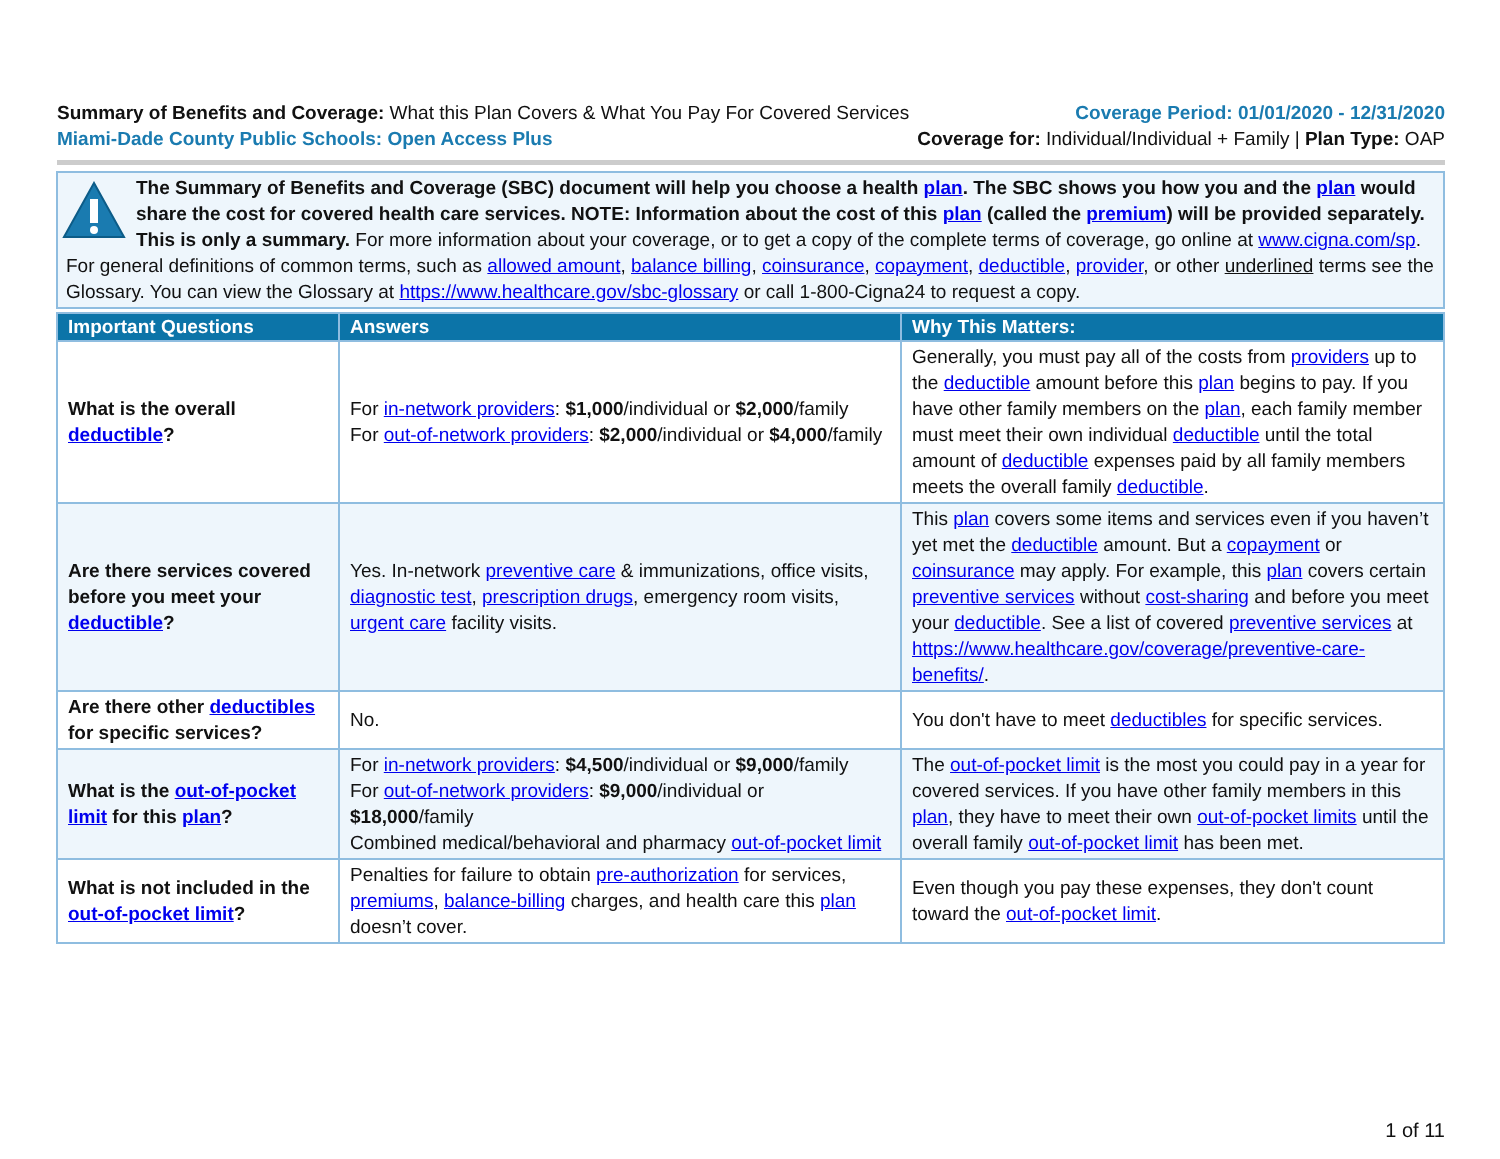Summary of Benefits and Coverage: What this Plan Covers & What You Pay For Covered Services
Coverage Period: 01/01/2020 - 12/31/2020
Miami-Dade County Public Schools: Open Access Plus
Coverage for: Individual/Individual + Family | Plan Type: OAP
The Summary of Benefits and Coverage (SBC) document will help you choose a health plan. The SBC shows you how you and the plan would share the cost for covered health care services. NOTE: Information about the cost of this plan (called the premium) will be provided separately. This is only a summary. For more information about your coverage, or to get a copy of the complete terms of coverage, go online at www.cigna.com/sp. For general definitions of common terms, such as allowed amount, balance billing, coinsurance, copayment, deductible, provider, or other underlined terms see the Glossary. You can view the Glossary at https://www.healthcare.gov/sbc-glossary or call 1-800-Cigna24 to request a copy.
| Important Questions | Answers | Why This Matters: |
| --- | --- | --- |
| What is the overall deductible ? | For in-network providers : $1,000 /individual or $2,000 /family For out-of-network providers : $2,000 /individual or $4,000 /family | Generally, you must pay all of the costs from providers up to the deductible amount before this plan begins to pay. If you have other family members on the plan , each family member must meet their own individual deductible until the total amount of deductible expenses paid by all family members meets the overall family deductible . |
| Are there services covered before you meet your deductible ? | Yes. In-network preventive care & immunizations, office visits, diagnostic test , prescription drugs , emergency room visits, urgent care facility visits. | This plan covers some items and services even if you haven’t yet met the deductible amount. But a copayment or coinsurance may apply. For example, this plan covers certain preventive services without cost-sharing and before you meet your deductible . See a list of covered preventive services at https://www.healthcare.gov/coverage/preventive-care-benefits/ . |
| Are there other deductibles for specific services? | No. | You don't have to meet deductibles for specific services. |
| What is the out-of-pocket limit for this plan ? | For in-network providers : $4,500 /individual or $9,000 /family For out-of-network providers : $9,000 /individual or $18,000 /family Combined medical/behavioral and pharmacy out-of-pocket limit | The out-of-pocket limit is the most you could pay in a year for covered services. If you have other family members in this plan , they have to meet their own out-of-pocket limits until the overall family out-of-pocket limit has been met. |
| What is not included in the out-of-pocket limit ? | Penalties for failure to obtain pre-authorization for services, premiums , balance-billing charges, and health care this plan doesn’t cover. | Even though you pay these expenses, they don't count toward the out-of-pocket limit . |
1 of 11